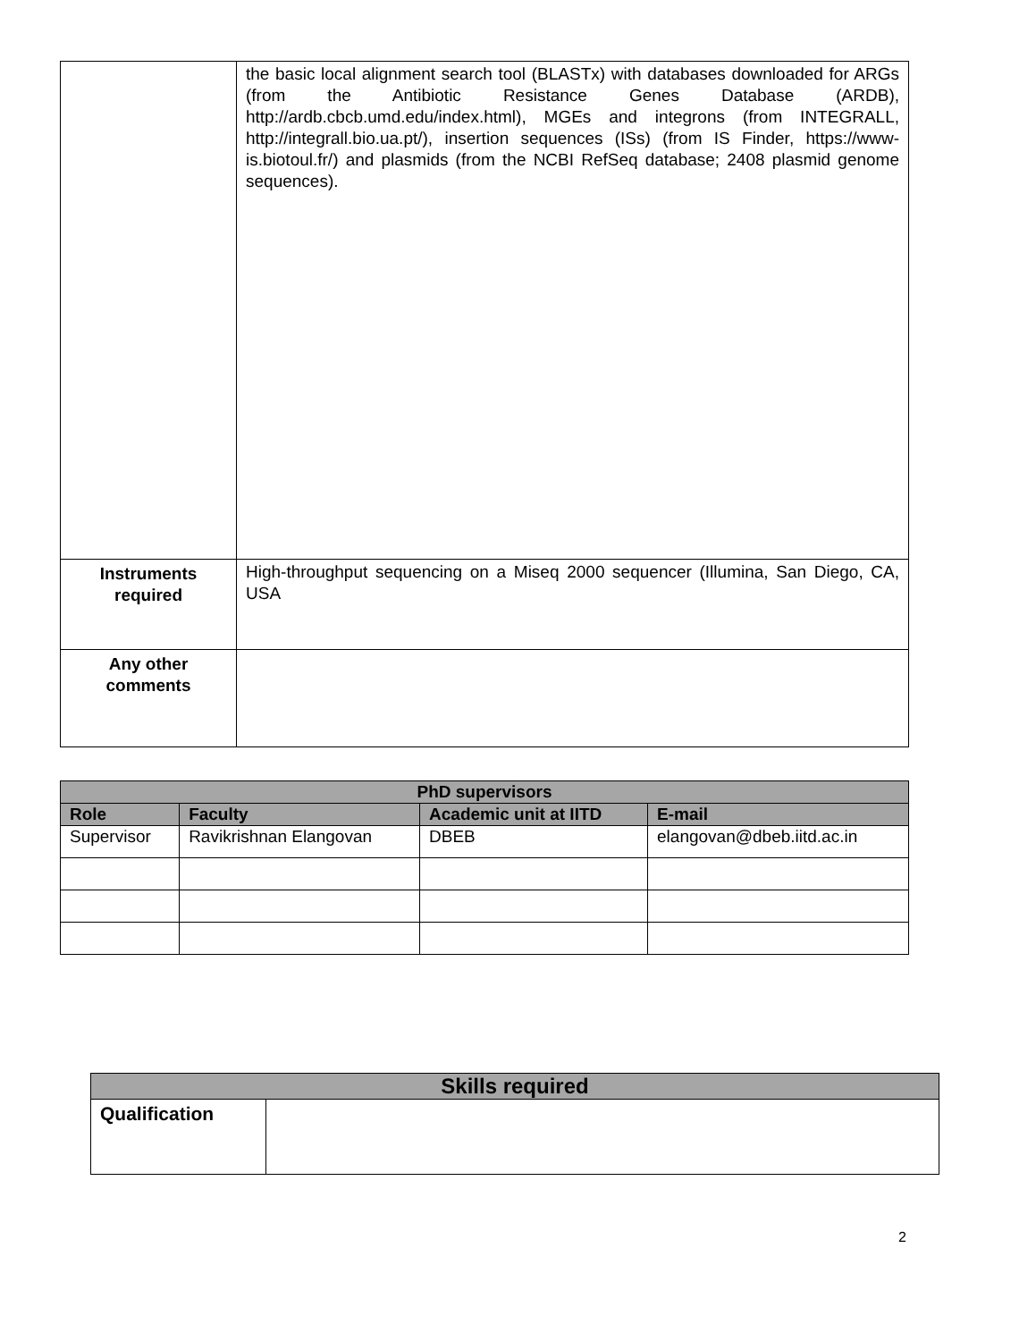| | the basic local alignment search tool (BLASTx) with databases downloaded for ARGs (from the Antibiotic Resistance Genes Database (ARDB), http://ardb.cbcb.umd.edu/index.html), MGEs and integrons (from INTEGRALL, http://integrall.bio.ua.pt/), insertion sequences (ISs) (from IS Finder, https://www-is.biotoul.fr/) and plasmids (from the NCBI RefSeq database; 2408 plasmid genome sequences). |
| Instruments required | High-throughput sequencing on a Miseq 2000 sequencer (Illumina, San Diego, CA, USA |
| Any other comments | |
| PhD supervisors | | | |
| --- | --- | --- | --- |
| Role | Faculty | Academic unit at IITD | E-mail |
| Supervisor | Ravikrishnan Elangovan | DBEB | elangovan@dbeb.iitd.ac.in |
| Skills required | |
| --- | --- |
| Qualification | |
2